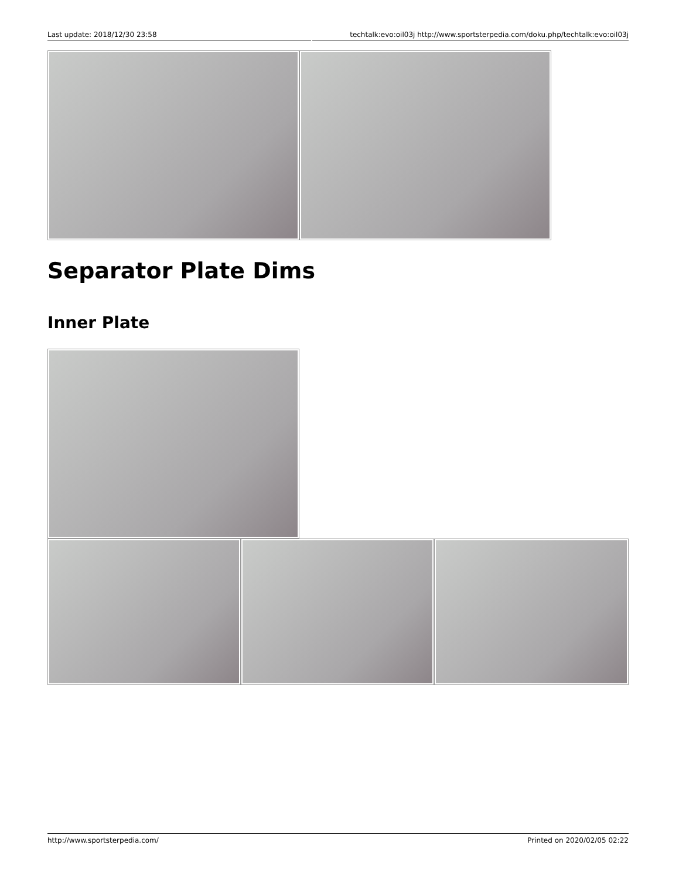Last update: 2018/12/30 23:58 techtalk:evo:oil03j http://www.sportsterpedia.com/doku.php/techtalk:evo:oil03j
Separator Plate Dims
Inner Plate
http://www.sportsterpedia.com/ Printed on 2020/02/05 02:22